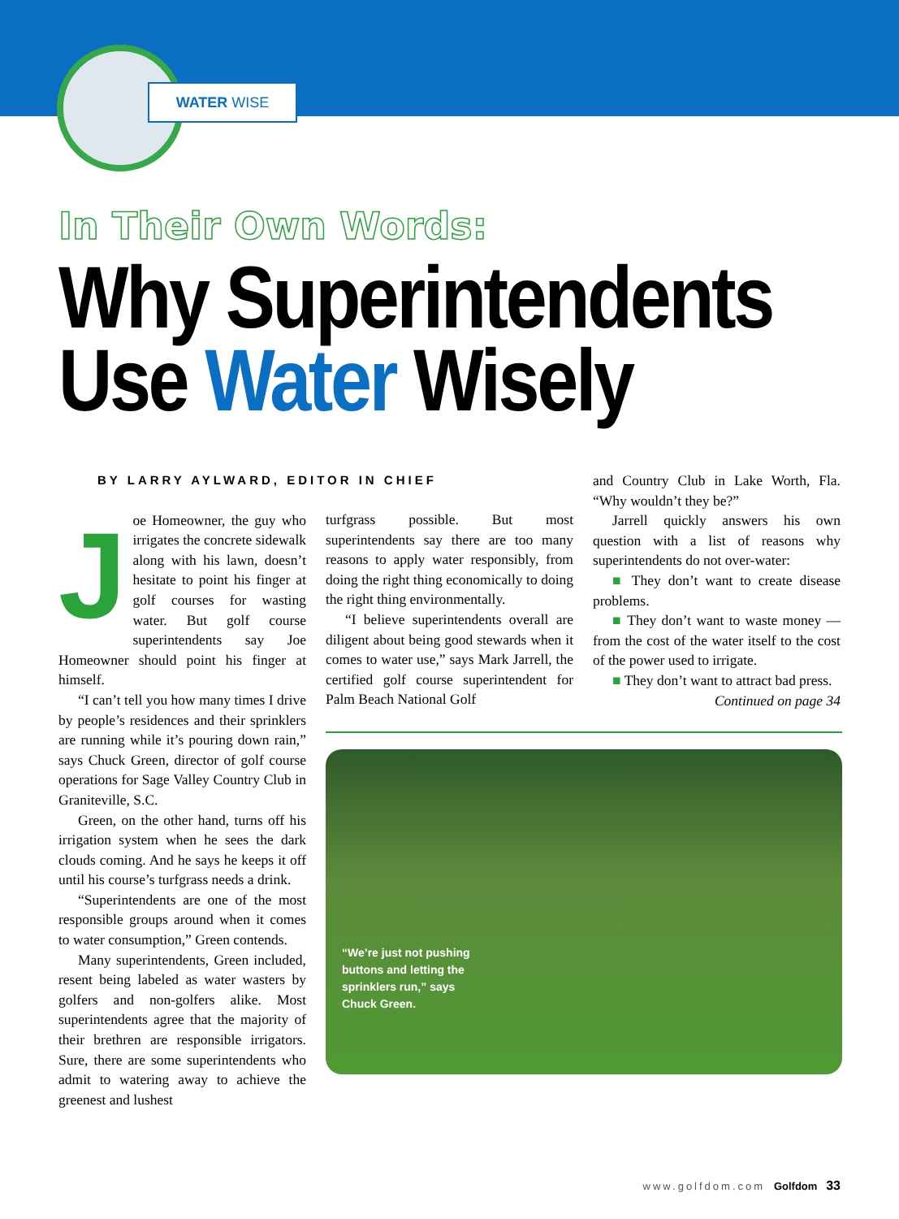WATER WISE
In Their Own Words:
Why Superintendents
Use Water Wisely
BY LARRY AYLWARD, EDITOR IN CHIEF
Joe Homeowner, the guy who irrigates the concrete sidewalk along with his lawn, doesn’t hesitate to point his finger at golf courses for wasting water. But golf course superintendents say Joe Homeowner should point his finger at himself.
“I can’t tell you how many times I drive by people’s residences and their sprinklers are running while it’s pouring down rain,” says Chuck Green, director of golf course operations for Sage Valley Country Club in Graniteville, S.C.
Green, on the other hand, turns off his irrigation system when he sees the dark clouds coming. And he says he keeps it off until his course’s turfgrass needs a drink.
“Superintendents are one of the most responsible groups around when it comes to water consumption,” Green contends.
Many superintendents, Green included, resent being labeled as water wasters by golfers and non-golfers alike. Most superintendents agree that the majority of their brethren are responsible irrigators. Sure, there are some superintendents who admit to watering away to achieve the greenest and lushest
turfgrass possible. But most superintendents say there are too many reasons to apply water responsibly, from doing the right thing economically to doing the right thing environmentally.
“I believe superintendents overall are diligent about being good stewards when it comes to water use,” says Mark Jarrell, the certified golf course superintendent for Palm Beach National Golf
and Country Club in Lake Worth, Fla. “Why wouldn’t they be?”
Jarrell quickly answers his own question with a list of reasons why superintendents do not over-water:
■ They don’t want to create disease problems.
■ They don’t want to waste money — from the cost of the water itself to the cost of the power used to irrigate.
■ They don’t want to attract bad press.
Continued on page 34
“We’re just not pushing buttons and letting the sprinklers run,” says Chuck Green.
www.golfdom.com Golfdom 33